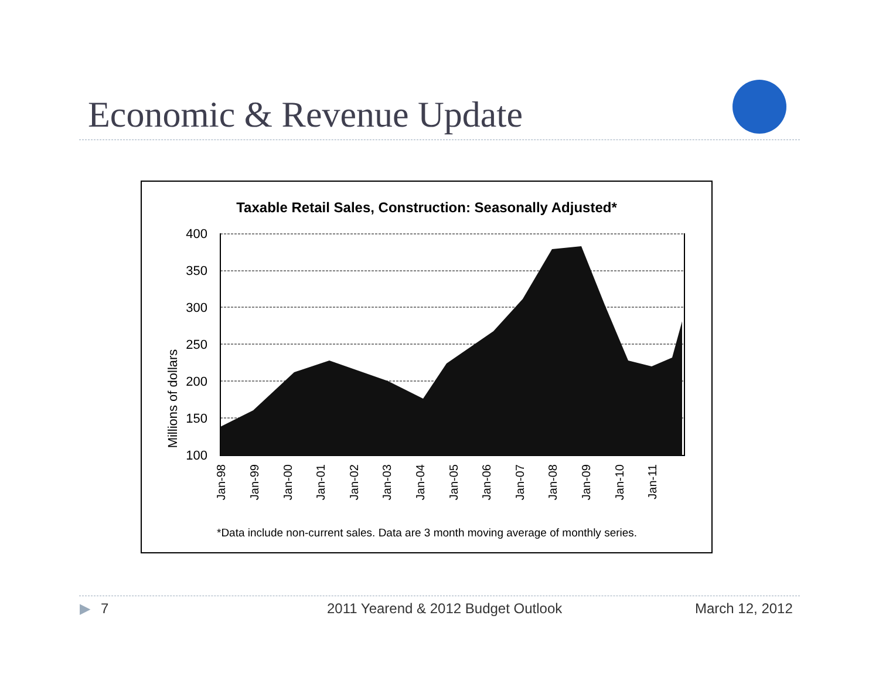Economic & Revenue Update
Taxable Retail Sales, Construction: Seasonally Adjusted*
Millions of dollars
400
350
300
250
200
150
100
Jan-98
Jan-99
Jan-00
Jan-01
Jan-02
Jan-03
Jan-04
Jan-05
Jan-06
Jan-07
Jan-08
Jan-09
Jan-10
Jan-11
*Data include non-current sales. Data are 3 month moving average of monthly series.
▶ 7
2011 Yearend & 2012 Budget Outlook
March 12, 2012